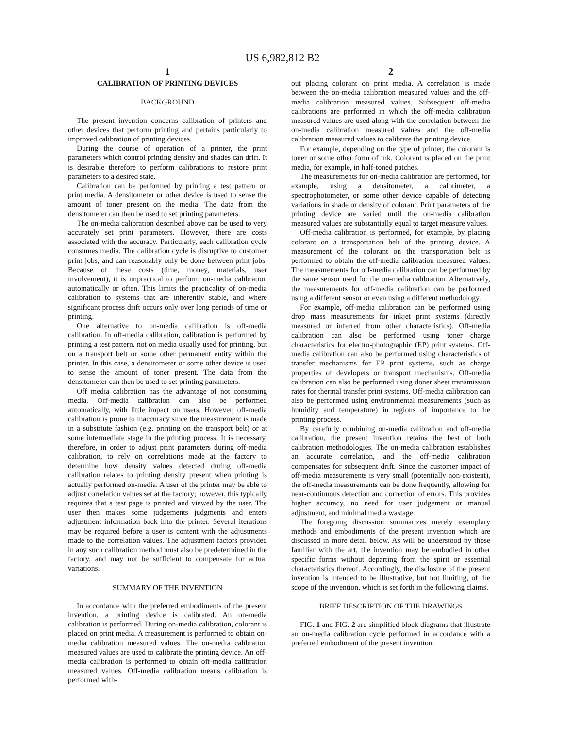US 6,982,812 B2
1
CALIBRATION OF PRINTING DEVICES
BACKGROUND
The present invention concerns calibration of printers and other devices that perform printing and pertains particularly to improved calibration of printing devices.
During the course of operation of a printer, the print parameters which control printing density and shades can drift. It is desirable therefore to perform calibrations to restore print parameters to a desired state.
Calibration can be performed by printing a test pattern on print media. A densitometer or other device is used to sense the amount of toner present on the media. The data from the densitometer can then be used to set printing parameters.
The on-media calibration described above can be used to very accurately set print parameters. However, there are costs associated with the accuracy. Particularly, each calibration cycle consumes media. The calibration cycle is disruptive to customer print jobs, and can reasonably only be done between print jobs. Because of these costs (time, money, materials, user involvement), it is impractical to perform on-media calibration automatically or often. This limits the practicality of on-media calibration to systems that are inherently stable, and where significant process drift occurs only over long periods of time or printing.
One alternative to on-media calibration is off-media calibration. In off-media calibration, calibration is performed by printing a test pattern, not on media usually used for printing, but on a transport belt or some other permanent entity within the printer. In this case, a densitometer or some other device is used to sense the amount of toner present. The data from the densitometer can then be used to set printing parameters.
Off media calibration has the advantage of not consuming media. Off-media calibration can also be performed automatically, with little impact on users. However, off-media calibration is prone to inaccuracy since the measurement is made in a substitute fashion (e.g. printing on the transport belt) or at some intermediate stage in the printing process. It is necessary, therefore, in order to adjust print parameters during off-media calibration, to rely on correlations made at the factory to determine how density values detected during off-media calibration relates to printing density present when printing is actually performed on-media. A user of the printer may be able to adjust correlation values set at the factory; however, this typically requires that a test page is printed and viewed by the user. The user then makes some judgements judgments and enters adjustment information back into the printer. Several iterations may be required before a user is content with the adjustments made to the correlation values. The adjustment factors provided in any such calibration method must also be predetermined in the factory, and may not be sufficient to compensate for actual variations.
SUMMARY OF THE INVENTION
In accordance with the preferred embodiments of the present invention, a printing device is calibrated. An on-media calibration is performed. During on-media calibration, colorant is placed on print media. A measurement is performed to obtain on-media calibration measured values. The on-media calibration measured values are used to calibrate the printing device. An off-media calibration is performed to obtain off-media calibration measured values. Off-media calibration means calibration is performed with-
2
out placing colorant on print media. A correlation is made between the on-media calibration measured values and the off-media calibration measured values. Subsequent off-media calibrations are performed in which the off-media calibration measured values are used along with the correlation between the on-media calibration measured values and the off-media calibration measured values to calibrate the printing device.
For example, depending on the type of printer, the colorant is toner or some other form of ink. Colorant is placed on the print media, for example, in half-toned patches.
The measurements for on-media calibration are performed, for example, using a densitometer, a calorimeter, a spectrophotometer, or some other device capable of detecting variations in shade or density of colorant. Print parameters of the printing device are varied until the on-media calibration measured values are substantially equal to target measure values.
Off-media calibration is performed, for example, by placing colorant on a transportation belt of the printing device. A measurement of the colorant on the transportation belt is performed to obtain the off-media calibration measured values. The measurements for off-media calibration can be performed by the same sensor used for the on-media calibration. Alternatively, the measurements for off-media calibration can be performed using a different sensor or even using a different methodology.
For example, off-media calibration can be performed using drop mass measurements for inkjet print systems (directly measured or inferred from other characteristics). Off-media calibration can also be performed using toner charge characteristics for electro-photographic (EP) print systems. Off-media calibration can also be performed using characteristics of transfer mechanisms for EP print systems, such as charge properties of developers or transport mechanisms. Off-media calibration can also be performed using doner sheet transmission rates for thermal transfer print systems. Off-media calibration can also be performed using environmental measurements (such as humidity and temperature) in regions of importance to the printing process.
By carefully combining on-media calibration and off-media calibration, the present invention retains the best of both calibration methodologies. The on-media calibration establishes an accurate correlation, and the off-media calibration compensates for subsequent drift. Since the customer impact of off-media measurements is very small (potentially non-existent), the off-media measurements can be done frequently, allowing for near-continuous detection and correction of errors. This provides higher accuracy, no need for user judgement or manual adjustment, and minimal media wastage.
The foregoing discussion summarizes merely exemplary methods and embodiments of the present invention which are discussed in more detail below. As will be understood by those familiar with the art, the invention may be embodied in other specific forms without departing from the spirit or essential characteristics thereof. Accordingly, the disclosure of the present invention is intended to be illustrative, but not limiting, of the scope of the invention, which is set forth in the following claims.
BRIEF DESCRIPTION OF THE DRAWINGS
FIG. 1 and FIG. 2 are simplified block diagrams that illustrate an on-media calibration cycle performed in accordance with a preferred embodiment of the present invention.